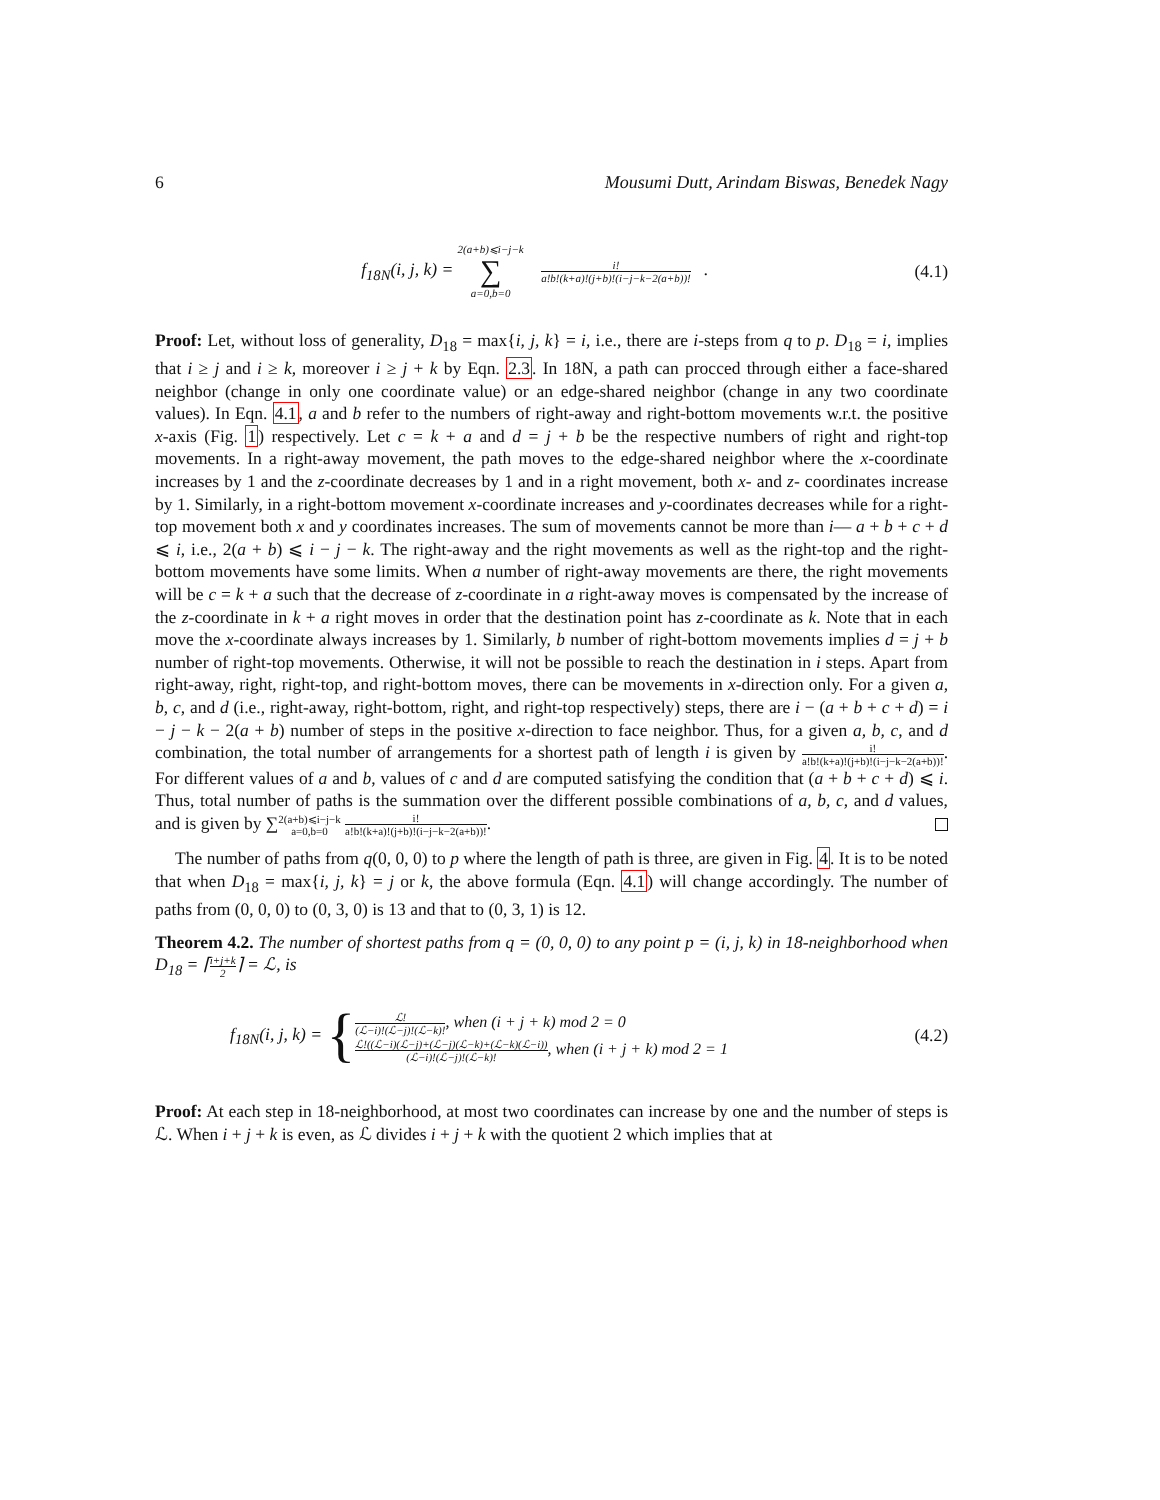6 Mousumi Dutt, Arindam Biswas, Benedek Nagy
f<sub>18N</sub>(i, j, k) = 2(a+b)⩽i−j−k ∑ a=0,b=0 i! a!b!(k+a)!(j+b)!(i−j−k−2(a+b))! .
(4.1)
Proof: Let, without loss of generality, D<sub>18</sub> = max{i, j, k} = i, i.e., there are i-steps from q to p. D<sub>18</sub> = i, implies that i ≥ j and i ≥ k, moreover i ≥ j + k by Eqn. 2.3. In 18N, a path can procced through either a face-shared neighbor (change in only one coordinate value) or an edge-shared neighbor (change in any two coordinate values). In Eqn. 4.1, a and b refer to the numbers of right-away and right-bottom movements w.r.t. the positive x-axis (Fig. 1) respectively. Let c = k + a and d = j + b be the respective numbers of right and right-top movements. In a right-away movement, the path moves to the edge-shared neighbor where the x-coordinate increases by 1 and the z-coordinate decreases by 1 and in a right movement, both x- and z- coordinates increase by 1. Similarly, in a right-bottom movement x-coordinate increases and y-coordinates decreases while for a right-top movement both x and y coordinates increases. The sum of movements cannot be more than i— a + b + c + d ⩽ i, i.e., 2(a + b) ⩽ i − j − k. The right-away and the right movements as well as the right-top and the right-bottom movements have some limits. When a number of right-away movements are there, the right movements will be c = k + a such that the decrease of z-coordinate in a right-away moves is compensated by the increase of the z-coordinate in k + a right moves in order that the destination point has z-coordinate as k. Note that in each move the x-coordinate always increases by 1. Similarly, b number of right-bottom movements implies d = j + b number of right-top movements. Otherwise, it will not be possible to reach the destination in i steps. Apart from right-away, right, right-top, and right-bottom moves, there can be movements in x-direction only. For a given a, b, c, and d (i.e., right-away, right-bottom, right, and right-top respectively) steps, there are i − (a + b + c + d) = i − j − k − 2(a + b) number of steps in the positive x-direction to face neighbor. Thus, for a given a, b, c, and d combination, the total number of arrangements for a shortest path of length i is given by i! a!b!(k+a)!(j+b)!(i−j−k−2(a+b))!. For different values of a and b, values of c and d are computed satisfying the condition that (a + b + c + d) ⩽ i. Thus, total number of paths is the summation over the different possible combinations of a, b, c, and d values, and is given by ∑2(a+b)⩽i−j−k a=0,b=0 i! a!b!(k+a)!(j+b)!(i−j−k−2(a+b))!.
The number of paths from q(0, 0, 0) to p where the length of path is three, are given in Fig. 4. It is to be noted that when D<sub>18</sub> = max{i, j, k} = j or k, the above formula (Eqn. 4.1) will change accordingly. The number of paths from (0, 0, 0) to (0, 3, 0) is 13 and that to (0, 3, 1) is 12.
Theorem 4.2. The number of shortest paths from q = (0, 0, 0) to any point p = (i, j, k) in 18-neighborhood when D<sub>18</sub> = ⌈i+j+k 2⌉ = ℒ, is
f<sub>18N</sub>(i, j, k) = {ℒ! (ℒ−i)!(ℒ−j)!(ℒ−k)!, when (i + j + k) mod 2 = 0
ℒ!((ℒ−i)(ℒ−j)+(ℒ−j)(ℒ−k)+(ℒ−k)(ℒ−i)) (ℒ−i)!(ℒ−j)!(ℒ−k)!, when (i + j + k) mod 2 = 1
(4.2)
Proof: At each step in 18-neighborhood, at most two coordinates can increase by one and the number of steps is ℒ. When i + j + k is even, as ℒ divides i + j + k with the quotient 2 which implies that at